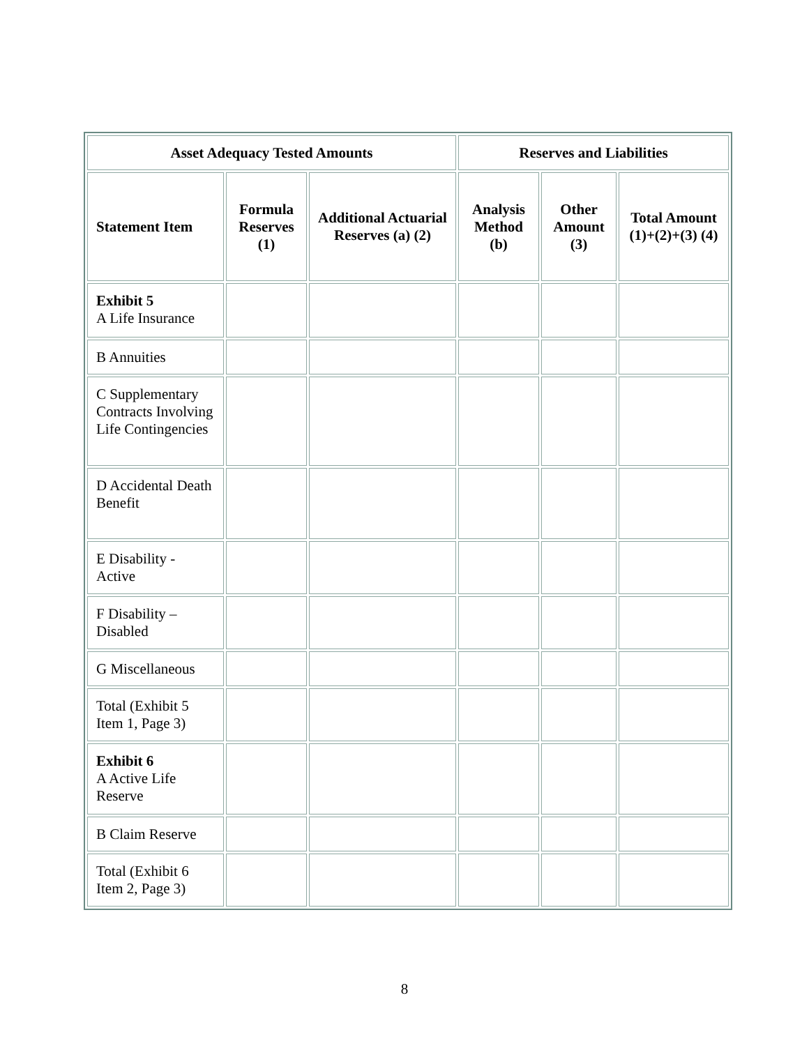| Asset Adequacy Tested Amounts | | | Reserves and Liabilities | | |
| --- | --- | --- | --- | --- | --- |
| Statement Item | Formula Reserves (1) | Additional Actuarial Reserves (a) (2) | Analysis Method (b) | Other Amount (3) | Total Amount (1)+(2)+(3) (4) |
| Exhibit 5 A Life Insurance | | | | | |
| B Annuities | | | | | |
| C Supplementary Contracts Involving Life Contingencies | | | | | |
| D Accidental Death Benefit | | | | | |
| E Disability - Active | | | | | |
| F Disability – Disabled | | | | | |
| G Miscellaneous | | | | | |
| Total (Exhibit 5 Item 1, Page 3) | | | | | |
| Exhibit 6 A Active Life Reserve | | | | | |
| B Claim Reserve | | | | | |
| Total (Exhibit 6 Item 2, Page 3) | | | | | |
8